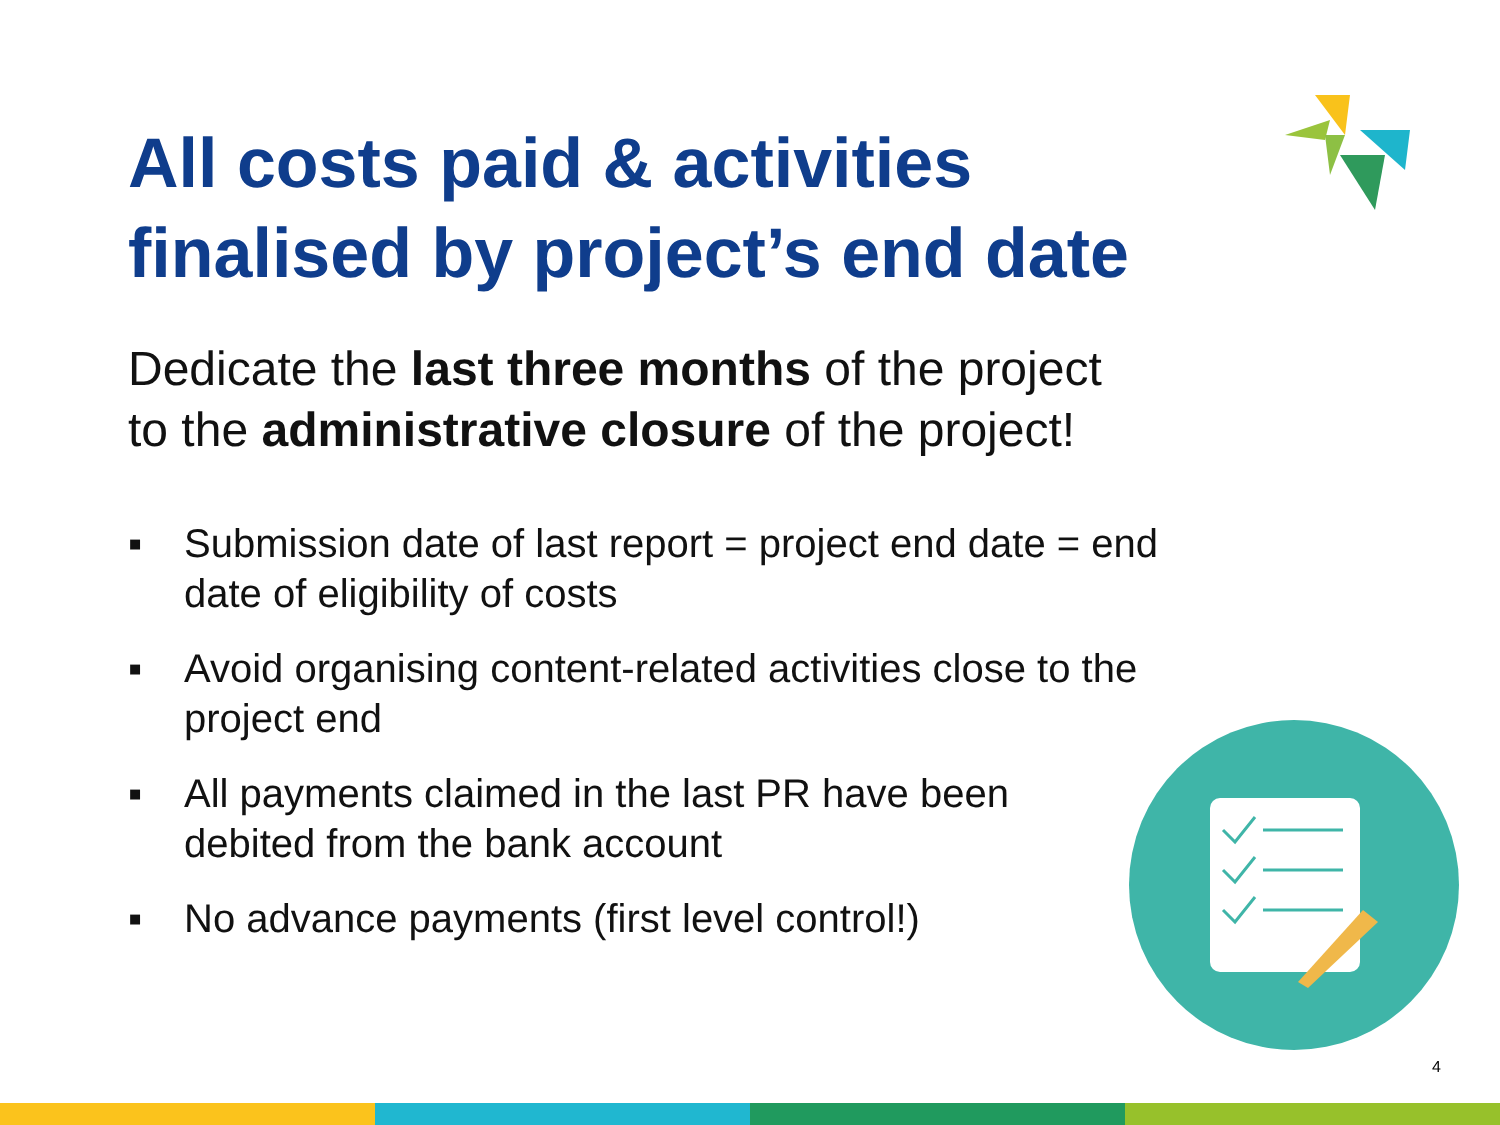All costs paid & activities
finalised by project’s end date
Dedicate the last three months of the project
to the administrative closure of the project!
▪ Submission date of last report = project end date = end date of eligibility of costs
▪ Avoid organising content-related activities close to the project end
▪ All payments claimed in the last PR have been debited from the bank account
▪ No advance payments (first level control!)
4